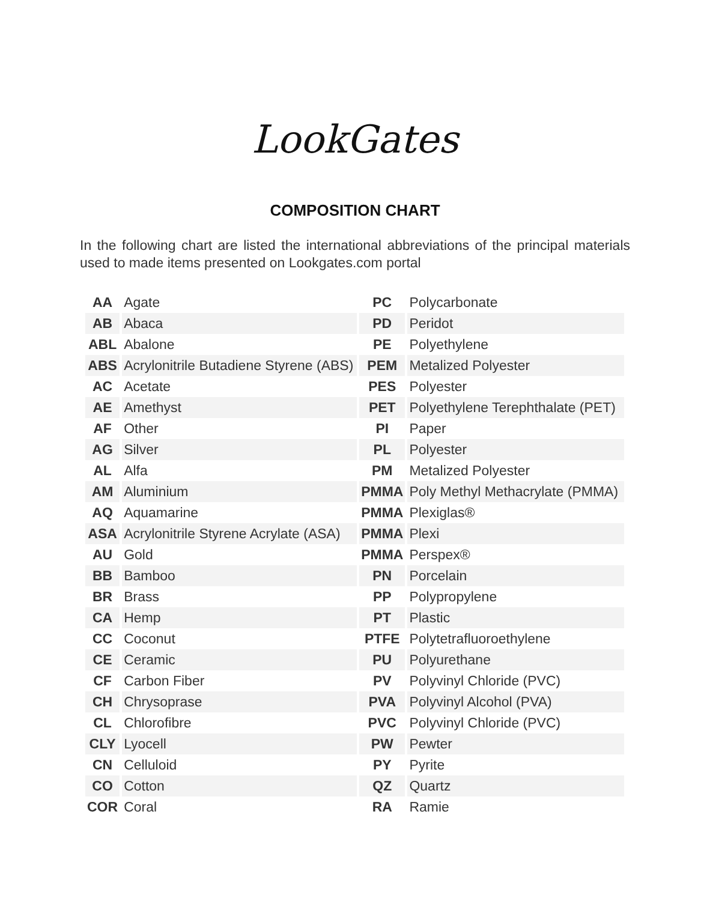LookGates
COMPOSITION CHART
In the following chart are listed the international abbreviations of the principal materials used to made items presented on Lookgates.com portal
| AA | Agate | PC | Polycarbonate |
| AB | Abaca | PD | Peridot |
| ABL | Abalone | PE | Polyethylene |
| ABS | Acrylonitrile Butadiene Styrene (ABS) | PEM | Metalized Polyester |
| AC | Acetate | PES | Polyester |
| AE | Amethyst | PET | Polyethylene Terephthalate (PET) |
| AF | Other | PI | Paper |
| AG | Silver | PL | Polyester |
| AL | Alfa | PM | Metalized Polyester |
| AM | Aluminium | PMMA | Poly Methyl Methacrylate (PMMA) |
| AQ | Aquamarine | PMMA | Plexiglas® |
| ASA | Acrylonitrile Styrene Acrylate (ASA) | PMMA | Plexi |
| AU | Gold | PMMA | Perspex® |
| BB | Bamboo | PN | Porcelain |
| BR | Brass | PP | Polypropylene |
| CA | Hemp | PT | Plastic |
| CC | Coconut | PTFE | Polytetrafluoroethylene |
| CE | Ceramic | PU | Polyurethane |
| CF | Carbon Fiber | PV | Polyvinyl Chloride (PVC) |
| CH | Chrysoprase | PVA | Polyvinyl Alcohol (PVA) |
| CL | Chlorofibre | PVC | Polyvinyl Chloride (PVC) |
| CLY | Lyocell | PW | Pewter |
| CN | Celluloid | PY | Pyrite |
| CO | Cotton | QZ | Quartz |
| COR | Coral | RA | Ramie |